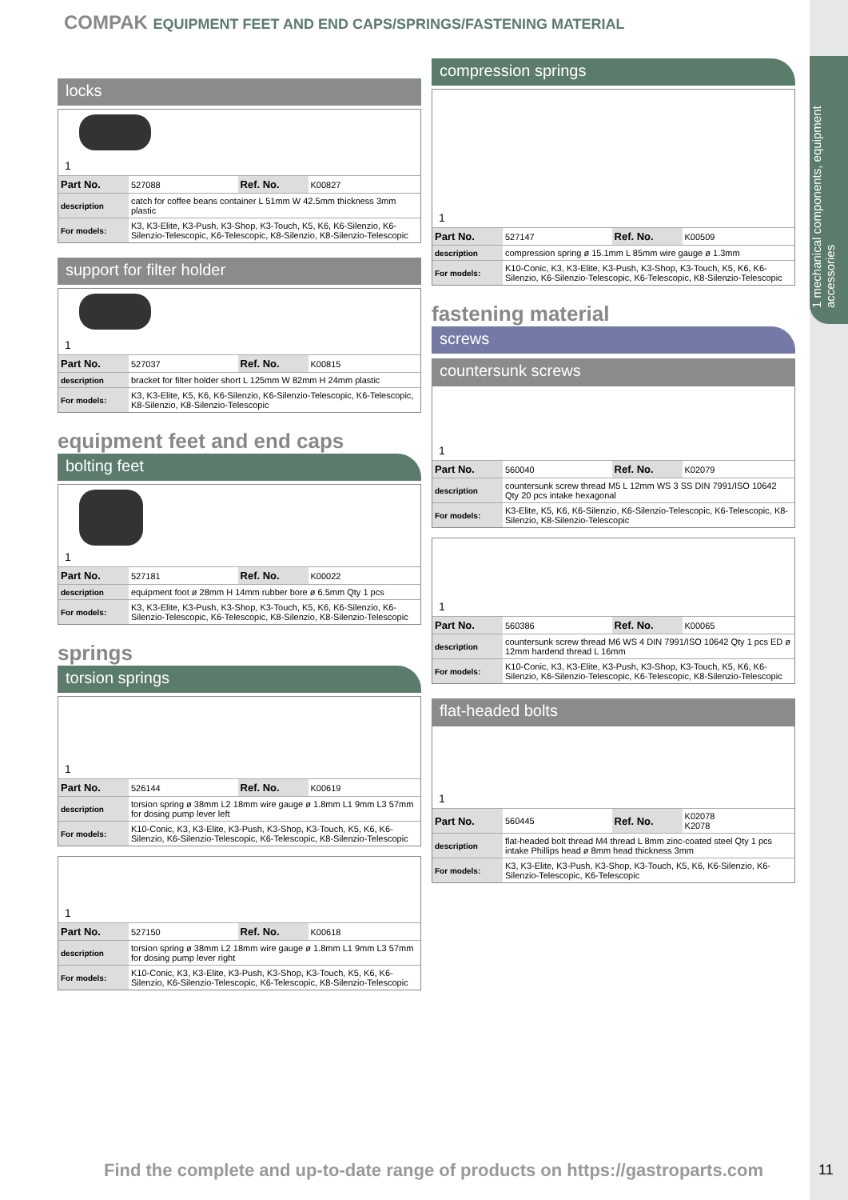1 mechanical components, equipment accessories
COMPAK EQUIPMENT FEET AND END CAPS/SPRINGS/FASTENING MATERIAL
locks
1
| Part No. | 527088 | Ref. No. | K00827 |
| description | catch for coffee beans container L 51mm W 42.5mm thickness 3mm plastic | | |
| For models: | K3, K3-Elite, K3-Push, K3-Shop, K3-Touch, K5, K6, K6-Silenzio, K6-Silenzio-Telescopic, K6-Telescopic, K8-Silenzio, K8-Silenzio-Telescopic | | |
support for filter holder
1
| Part No. | 527037 | Ref. No. | K00815 |
| description | bracket for filter holder short L 125mm W 82mm H 24mm plastic | | |
| For models: | K3, K3-Elite, K5, K6, K6-Silenzio, K6-Silenzio-Telescopic, K6-Telescopic, K8-Silenzio, K8-Silenzio-Telescopic | | |
equipment feet and end caps
bolting feet
1
| Part No. | 527181 | Ref. No. | K00022 |
| description | equipment foot ø 28mm H 14mm rubber bore ø 6.5mm Qty 1 pcs | | |
| For models: | K3, K3-Elite, K3-Push, K3-Shop, K3-Touch, K5, K6, K6-Silenzio, K6-Silenzio-Telescopic, K6-Telescopic, K8-Silenzio, K8-Silenzio-Telescopic | | |
springs
torsion springs
1
| Part No. | 526144 | Ref. No. | K00619 |
| description | torsion spring ø 38mm L2 18mm wire gauge ø 1.8mm L1 9mm L3 57mm for dosing pump lever left | | |
| For models: | K10-Conic, K3, K3-Elite, K3-Push, K3-Shop, K3-Touch, K5, K6, K6-Silenzio, K6-Silenzio-Telescopic, K6-Telescopic, K8-Silenzio-Telescopic | | |
1
| Part No. | 527150 | Ref. No. | K00618 |
| description | torsion spring ø 38mm L2 18mm wire gauge ø 1.8mm L1 9mm L3 57mm for dosing pump lever right | | |
| For models: | K10-Conic, K3, K3-Elite, K3-Push, K3-Shop, K3-Touch, K5, K6, K6-Silenzio, K6-Silenzio-Telescopic, K6-Telescopic, K8-Silenzio-Telescopic | | |
compression springs
1
| Part No. | 527147 | Ref. No. | K00509 |
| description | compression spring ø 15.1mm L 85mm wire gauge ø 1.3mm | | |
| For models: | K10-Conic, K3, K3-Elite, K3-Push, K3-Shop, K3-Touch, K5, K6, K6-Silenzio, K6-Silenzio-Telescopic, K6-Telescopic, K8-Silenzio-Telescopic | | |
fastening material
screws
countersunk screws
1
| Part No. | 560040 | Ref. No. | K02079 |
| description | countersunk screw thread M5 L 12mm WS 3 SS DIN 7991/ISO 10642 Qty 20 pcs intake hexagonal | | |
| For models: | K3-Elite, K5, K6, K6-Silenzio, K6-Silenzio-Telescopic, K6-Telescopic, K8-Silenzio, K8-Silenzio-Telescopic | | |
1
| Part No. | 560386 | Ref. No. | K00065 |
| description | countersunk screw thread M6 WS 4 DIN 7991/ISO 10642 Qty 1 pcs ED ø 12mm hardend thread L 16mm | | |
| For models: | K10-Conic, K3, K3-Elite, K3-Push, K3-Shop, K3-Touch, K5, K6, K6-Silenzio, K6-Silenzio-Telescopic, K6-Telescopic, K8-Silenzio-Telescopic | | |
flat-headed bolts
1
| Part No. | 560445 | Ref. No. | K02078 K2078 |
| description | flat-headed bolt thread M4 thread L 8mm zinc-coated steel Qty 1 pcs intake Phillips head ø 8mm head thickness 3mm | | |
| For models: | K3, K3-Elite, K3-Push, K3-Shop, K3-Touch, K5, K6, K6-Silenzio, K6-Silenzio-Telescopic, K6-Telescopic | | |
Find the complete and up-to-date range of products on https://gastroparts.com
11